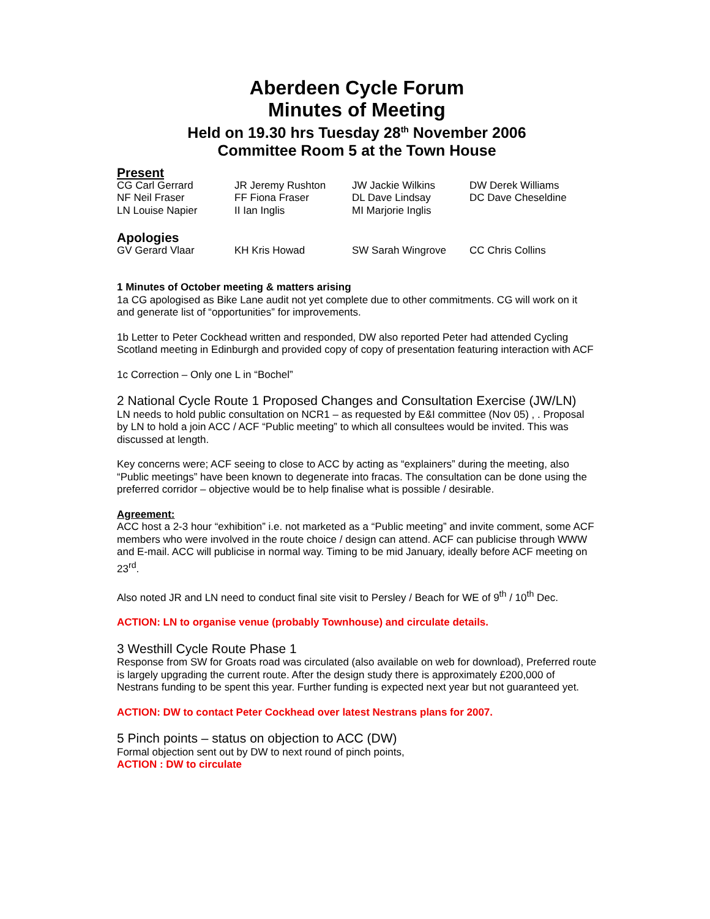Aberdeen Cycle Forum
Minutes of Meeting
Held on 19.30 hrs Tuesday 28<sup>th</sup> November 2006
Committee Room 5 at the Town House
Present
| CG Carl Gerrard | JR Jeremy Rushton | JW Jackie Wilkins | DW Derek Williams |
| NF Neil Fraser | FF Fiona Fraser | DL Dave Lindsay | DC Dave Cheseldine |
| LN Louise Napier | II Ian Inglis | MI Marjorie Inglis | |
Apologies
| GV Gerard Vlaar | KH Kris Howad | SW Sarah Wingrove | CC Chris Collins |
1 Minutes of October meeting & matters arising
1a CG apologised as Bike Lane audit not yet complete due to other commitments. CG will work on it and generate list of “opportunities” for improvements.
1b Letter to Peter Cockhead written and responded, DW also reported Peter had attended Cycling Scotland meeting in Edinburgh and provided copy of copy of presentation featuring interaction with ACF
1c Correction – Only one L in “Bochel”
2 National Cycle Route 1 Proposed Changes and Consultation Exercise (JW/LN)
LN needs to hold public consultation on NCR1 – as requested by E&I committee (Nov 05) , . Proposal by LN to hold a join ACC / ACF “Public meeting” to which all consultees would be invited. This was discussed at length.
Key concerns were; ACF seeing to close to ACC by acting as “explainers” during the meeting, also “Public meetings” have been known to degenerate into fracas. The consultation can be done using the preferred corridor – objective would be to help finalise what is possible / desirable.
Agreement:
ACC host a 2-3 hour “exhibition” i.e. not marketed as a “Public meeting” and invite comment, some ACF members who were involved in the route choice / design can attend. ACF can publicise through WWW and E-mail. ACC will publicise in normal way. Timing to be mid January, ideally before ACF meeting on 23<sup>rd</sup>.
Also noted JR and LN need to conduct final site visit to Persley / Beach for WE of 9<sup>th</sup> / 10<sup>th</sup> Dec.
ACTION: LN to organise venue (probably Townhouse) and circulate details.
3 Westhill Cycle Route Phase 1
Response from SW for Groats road was circulated (also available on web for download), Preferred route is largely upgrading the current route. After the design study there is approximately £200,000 of Nestrans funding to be spent this year. Further funding is expected next year but not guaranteed yet.
ACTION: DW to contact Peter Cockhead over latest Nestrans plans for 2007.
5 Pinch points – status on objection to ACC (DW)
Formal objection sent out by DW to next round of pinch points,
ACTION : DW to circulate